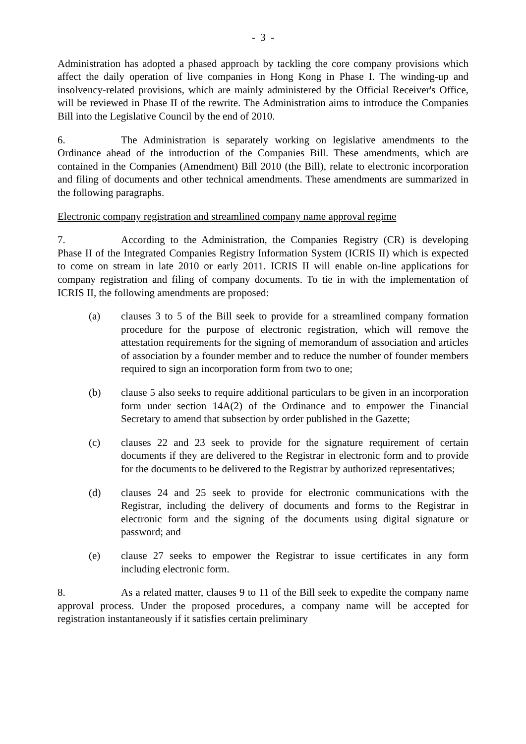- 3 -
Administration has adopted a phased approach by tackling the core company provisions which affect the daily operation of live companies in Hong Kong in Phase I. The winding-up and insolvency-related provisions, which are mainly administered by the Official Receiver's Office, will be reviewed in Phase II of the rewrite. The Administration aims to introduce the Companies Bill into the Legislative Council by the end of 2010.
6. The Administration is separately working on legislative amendments to the Ordinance ahead of the introduction of the Companies Bill. These amendments, which are contained in the Companies (Amendment) Bill 2010 (the Bill), relate to electronic incorporation and filing of documents and other technical amendments. These amendments are summarized in the following paragraphs.
Electronic company registration and streamlined company name approval regime
7. According to the Administration, the Companies Registry (CR) is developing Phase II of the Integrated Companies Registry Information System (ICRIS II) which is expected to come on stream in late 2010 or early 2011. ICRIS II will enable on-line applications for company registration and filing of company documents. To tie in with the implementation of ICRIS II, the following amendments are proposed:
(a) clauses 3 to 5 of the Bill seek to provide for a streamlined company formation procedure for the purpose of electronic registration, which will remove the attestation requirements for the signing of memorandum of association and articles of association by a founder member and to reduce the number of founder members required to sign an incorporation form from two to one;
(b) clause 5 also seeks to require additional particulars to be given in an incorporation form under section 14A(2) of the Ordinance and to empower the Financial Secretary to amend that subsection by order published in the Gazette;
(c) clauses 22 and 23 seek to provide for the signature requirement of certain documents if they are delivered to the Registrar in electronic form and to provide for the documents to be delivered to the Registrar by authorized representatives;
(d) clauses 24 and 25 seek to provide for electronic communications with the Registrar, including the delivery of documents and forms to the Registrar in electronic form and the signing of the documents using digital signature or password; and
(e) clause 27 seeks to empower the Registrar to issue certificates in any form including electronic form.
8. As a related matter, clauses 9 to 11 of the Bill seek to expedite the company name approval process. Under the proposed procedures, a company name will be accepted for registration instantaneously if it satisfies certain preliminary